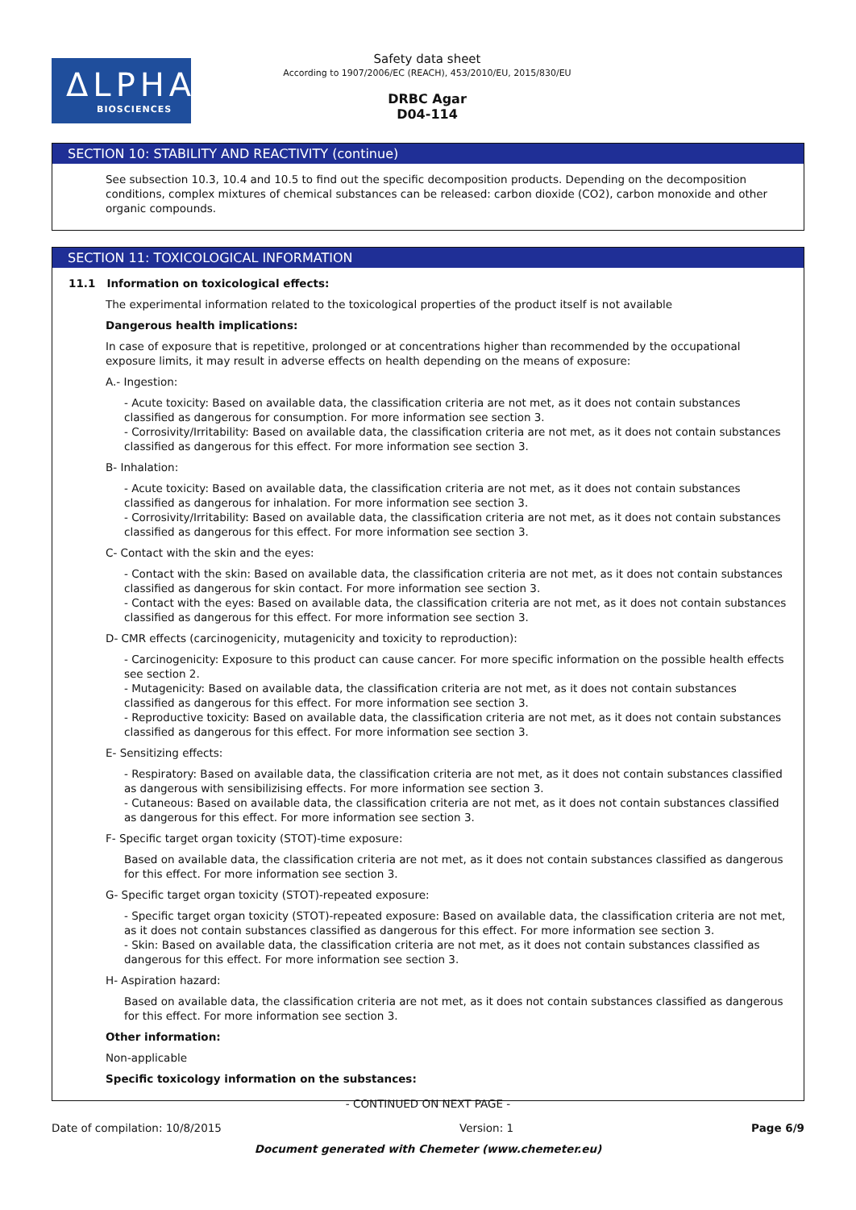ΔLPHA
BIOSCIENCES
Safety data sheet
According to 1907/2006/EC (REACH), 453/2010/EU, 2015/830/EU
DRBC Agar
D04-114
SECTION 10: STABILITY AND REACTIVITY (continue)
See subsection 10.3, 10.4 and 10.5 to find out the specific decomposition products. Depending on the decomposition conditions, complex mixtures of chemical substances can be released: carbon dioxide (CO2), carbon monoxide and other organic compounds.
SECTION 11: TOXICOLOGICAL INFORMATION
11.1 Information on toxicological effects:
The experimental information related to the toxicological properties of the product itself is not available
Dangerous health implications:
In case of exposure that is repetitive, prolonged or at concentrations higher than recommended by the occupational exposure limits, it may result in adverse effects on health depending on the means of exposure:
A.- Ingestion:
- Acute toxicity: Based on available data, the classification criteria are not met, as it does not contain substances classified as dangerous for consumption. For more information see section 3.
- Corrosivity/Irritability: Based on available data, the classification criteria are not met, as it does not contain substances classified as dangerous for this effect. For more information see section 3.
B- Inhalation:
- Acute toxicity: Based on available data, the classification criteria are not met, as it does not contain substances classified as dangerous for inhalation. For more information see section 3.
- Corrosivity/Irritability: Based on available data, the classification criteria are not met, as it does not contain substances classified as dangerous for this effect. For more information see section 3.
C- Contact with the skin and the eyes:
- Contact with the skin: Based on available data, the classification criteria are not met, as it does not contain substances classified as dangerous for skin contact. For more information see section 3.
- Contact with the eyes: Based on available data, the classification criteria are not met, as it does not contain substances classified as dangerous for this effect. For more information see section 3.
D- CMR effects (carcinogenicity, mutagenicity and toxicity to reproduction):
- Carcinogenicity: Exposure to this product can cause cancer. For more specific information on the possible health effects see section 2.
- Mutagenicity: Based on available data, the classification criteria are not met, as it does not contain substances classified as dangerous for this effect. For more information see section 3.
- Reproductive toxicity: Based on available data, the classification criteria are not met, as it does not contain substances classified as dangerous for this effect. For more information see section 3.
E- Sensitizing effects:
- Respiratory: Based on available data, the classification criteria are not met, as it does not contain substances classified as dangerous with sensibilizising effects. For more information see section 3.
- Cutaneous: Based on available data, the classification criteria are not met, as it does not contain substances classified as dangerous for this effect. For more information see section 3.
F- Specific target organ toxicity (STOT)-time exposure:
Based on available data, the classification criteria are not met, as it does not contain substances classified as dangerous for this effect. For more information see section 3.
G- Specific target organ toxicity (STOT)-repeated exposure:
- Specific target organ toxicity (STOT)-repeated exposure: Based on available data, the classification criteria are not met, as it does not contain substances classified as dangerous for this effect. For more information see section 3.
- Skin: Based on available data, the classification criteria are not met, as it does not contain substances classified as dangerous for this effect. For more information see section 3.
H- Aspiration hazard:
Based on available data, the classification criteria are not met, as it does not contain substances classified as dangerous for this effect. For more information see section 3.
Other information:
Non-applicable
Specific toxicology information on the substances:
- CONTINUED ON NEXT PAGE -
Date of compilation: 10/8/2015 Version: 1 Page 6/9
Document generated with Chemeter (www.chemeter.eu)